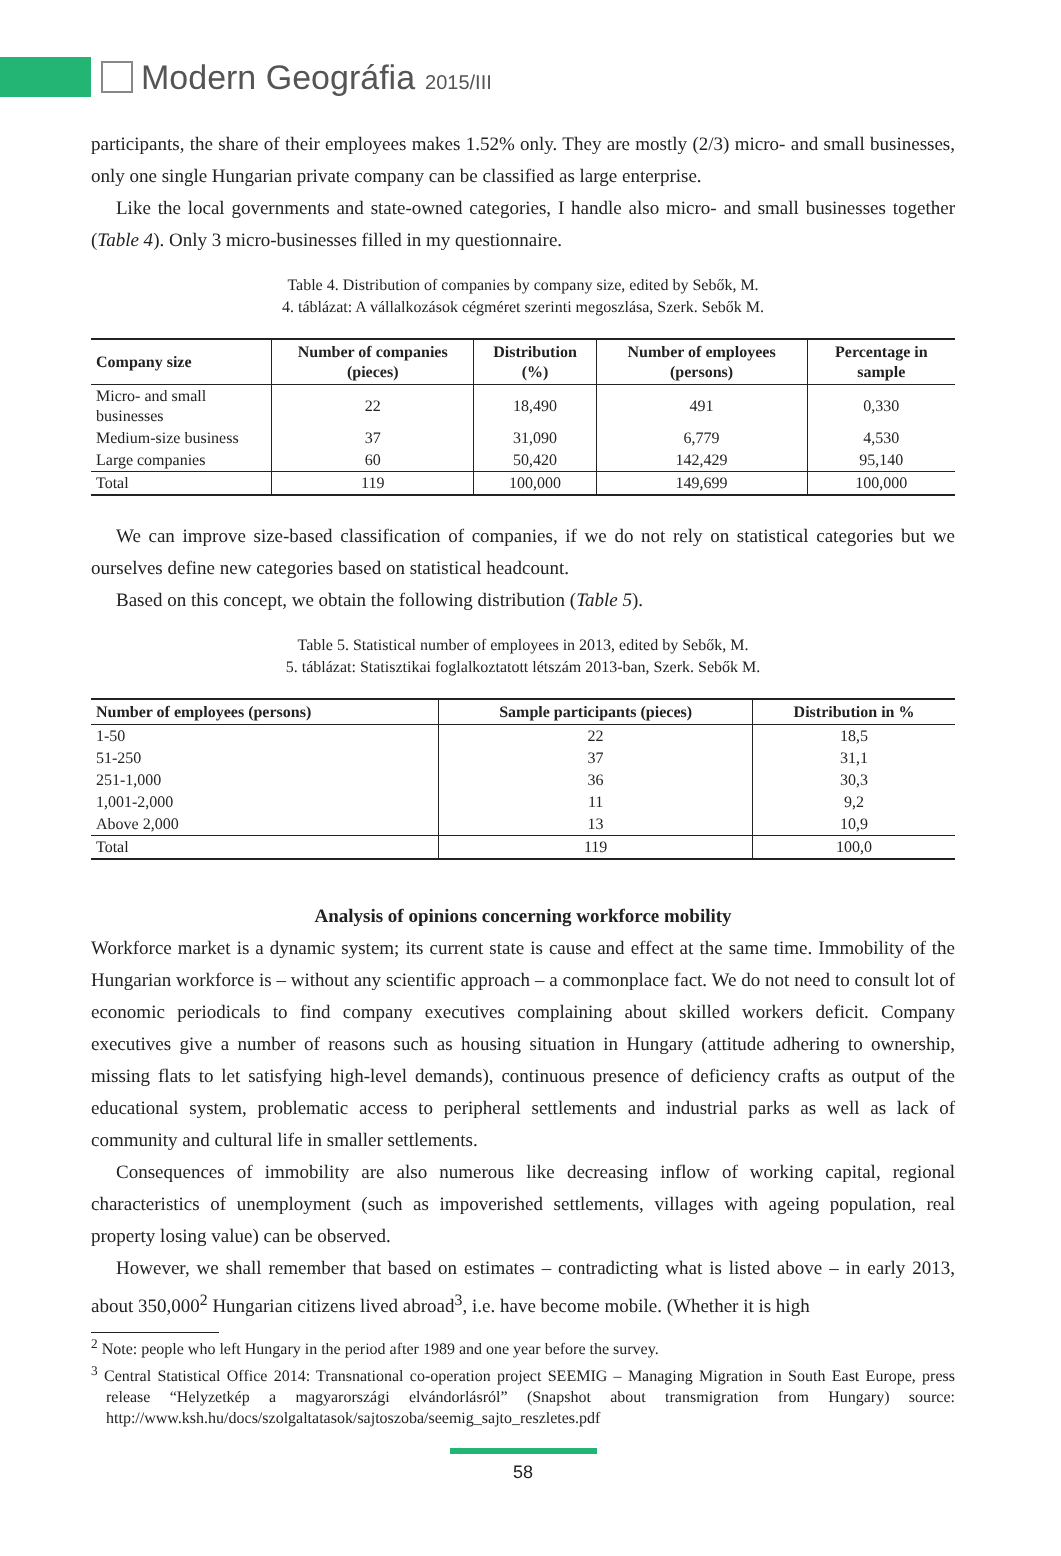Modern Geográfia 2015/III
participants, the share of their employees makes 1.52% only. They are mostly (2/3) micro- and small businesses, only one single Hungarian private company can be classified as large enterprise.
Like the local governments and state-owned categories, I handle also micro- and small businesses together (Table 4). Only 3 micro-businesses filled in my questionnaire.
Table 4. Distribution of companies by company size, edited by Sebők, M.
4. táblázat: A vállalkozások cégméret szerinti megoszlása, Szerk. Sebők M.
| Company size | Number of companies (pieces) | Distribution (%) | Number of employees (persons) | Percentage in sample |
| --- | --- | --- | --- | --- |
| Micro- and small businesses | 22 | 18,490 | 491 | 0,330 |
| Medium-size business | 37 | 31,090 | 6,779 | 4,530 |
| Large companies | 60 | 50,420 | 142,429 | 95,140 |
| Total | 119 | 100,000 | 149,699 | 100,000 |
We can improve size-based classification of companies, if we do not rely on statistical categories but we ourselves define new categories based on statistical headcount.
Based on this concept, we obtain the following distribution (Table 5).
Table 5. Statistical number of employees in 2013, edited by Sebők, M.
5. táblázat: Statisztikai foglalkoztatott létszám 2013-ban, Szerk. Sebők M.
| Number of employees (persons) | Sample participants (pieces) | Distribution in % |
| --- | --- | --- |
| 1-50 | 22 | 18,5 |
| 51-250 | 37 | 31,1 |
| 251-1,000 | 36 | 30,3 |
| 1,001-2,000 | 11 | 9,2 |
| Above 2,000 | 13 | 10,9 |
| Total | 119 | 100,0 |
Analysis of opinions concerning workforce mobility
Workforce market is a dynamic system; its current state is cause and effect at the same time. Immobility of the Hungarian workforce is – without any scientific approach – a commonplace fact. We do not need to consult lot of economic periodicals to find company executives complaining about skilled workers deficit. Company executives give a number of reasons such as housing situation in Hungary (attitude adhering to ownership, missing flats to let satisfying high-level demands), continuous presence of deficiency crafts as output of the educational system, problematic access to peripheral settlements and industrial parks as well as lack of community and cultural life in smaller settlements.
Consequences of immobility are also numerous like decreasing inflow of working capital, regional characteristics of unemployment (such as impoverished settlements, villages with ageing population, real property losing value) can be observed.
However, we shall remember that based on estimates – contradicting what is listed above – in early 2013, about 350,000<sup>2</sup> Hungarian citizens lived abroad<sup>3</sup>, i.e. have become mobile. (Whether it is high
<sup>2</sup> Note: people who left Hungary in the period after 1989 and one year before the survey.
<sup>3</sup> Central Statistical Office 2014: Transnational co-operation project SEEMIG – Managing Migration in South East Europe, press release “Helyzetkép a magyarországi elvándorlásról” (Snapshot about transmigration from Hungary) source: http://www.ksh.hu/docs/szolgaltatasok/sajtoszoba/seemig_sajto_reszletes.pdf
58